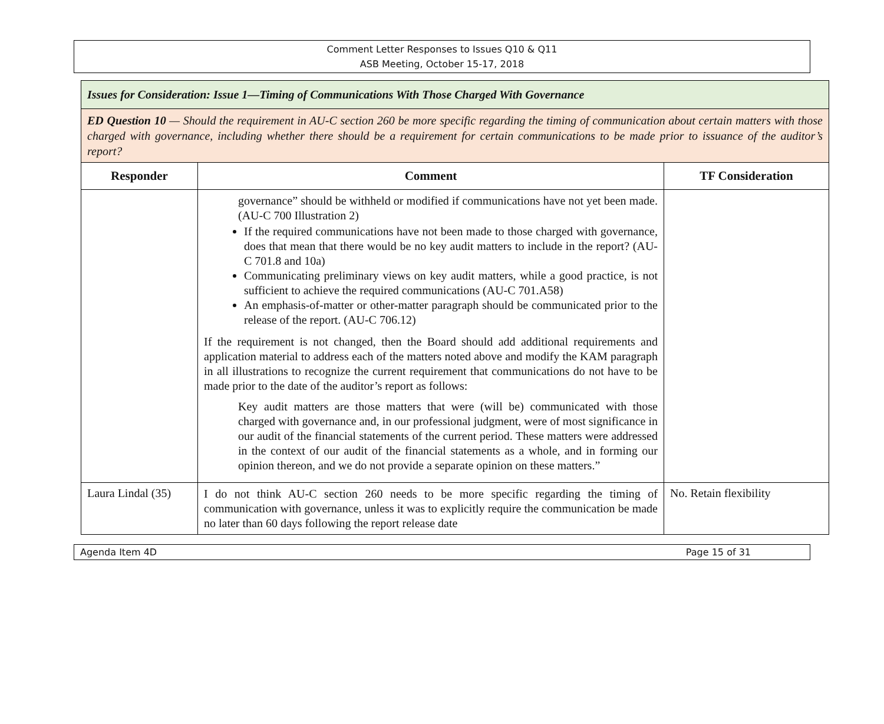Comment Letter Responses to Issues Q10 & Q11
ASB Meeting, October 15-17, 2018
| Issues for Consideration: Issue 1—Timing of Communications With Those Charged With Governance | | |
| ED Question 10 — Should the requirement in AU-C section 260 be more specific regarding the timing of communication about certain matters with those charged with governance, including whether there should be a requirement for certain communications to be made prior to issuance of the auditor’s report? | | |
| Responder | Comment | TF Consideration |
| | governance” should be withheld or modified if communications have not yet been made. (AU-C 700 Illustration 2) If the required communications have not been made to those charged with governance, does that mean that there would be no key audit matters to include in the report? (AU-C 701.8 and 10a) Communicating preliminary views on key audit matters, while a good practice, is not sufficient to achieve the required communications (AU-C 701.A58) An emphasis-of-matter or other-matter paragraph should be communicated prior to the release of the report. (AU-C 706.12) If the requirement is not changed, then the Board should add additional requirements and application material to address each of the matters noted above and modify the KAM paragraph in all illustrations to recognize the current requirement that communications do not have to be made prior to the date of the auditor’s report as follows: Key audit matters are those matters that were (will be) communicated with those charged with governance and, in our professional judgment, were of most significance in our audit of the financial statements of the current period. These matters were addressed in the context of our audit of the financial statements as a whole, and in forming our opinion thereon, and we do not provide a separate opinion on these matters.” | |
| Laura Lindal (35) | I do not think AU-C section 260 needs to be more specific regarding the timing of communication with governance, unless it was to explicitly require the communication be made no later than 60 days following the report release date | No. Retain flexibility |
Agenda Item 4D Page 15 of 31